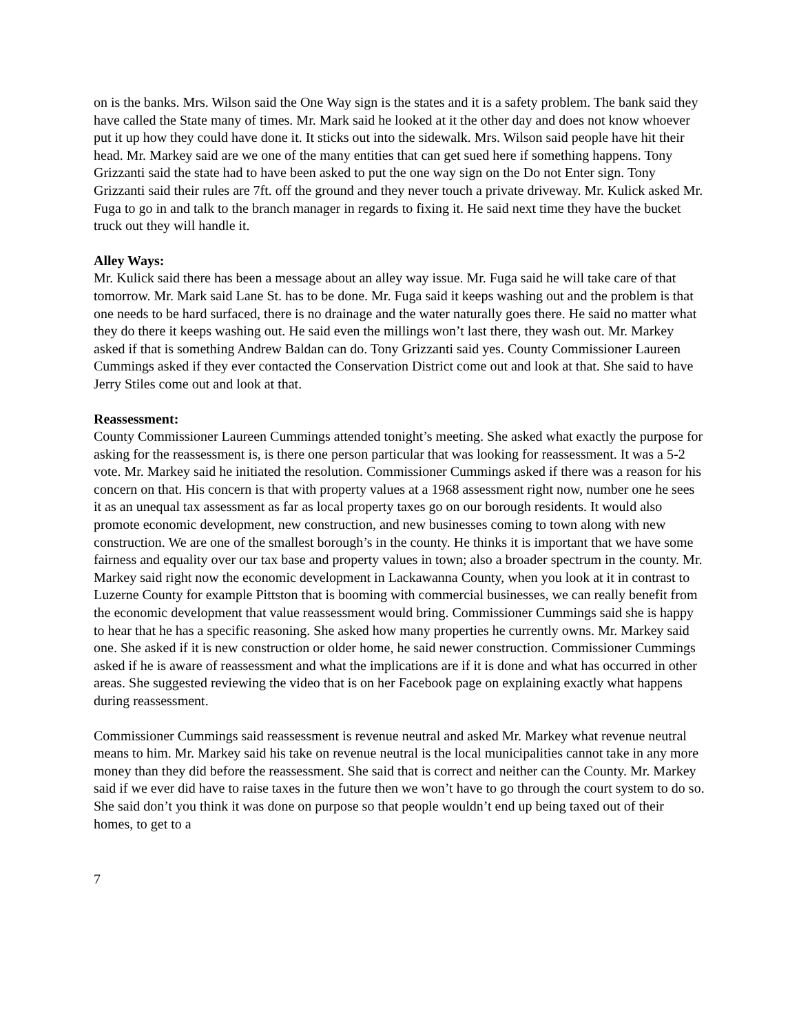on is the banks. Mrs. Wilson said the One Way sign is the states and it is a safety problem. The bank said they have called the State many of times. Mr. Mark said he looked at it the other day and does not know whoever put it up how they could have done it. It sticks out into the sidewalk. Mrs. Wilson said people have hit their head. Mr. Markey said are we one of the many entities that can get sued here if something happens. Tony Grizzanti said the state had to have been asked to put the one way sign on the Do not Enter sign. Tony Grizzanti said their rules are 7ft. off the ground and they never touch a private driveway. Mr. Kulick asked Mr. Fuga to go in and talk to the branch manager in regards to fixing it. He said next time they have the bucket truck out they will handle it.
Alley Ways:
Mr. Kulick said there has been a message about an alley way issue. Mr. Fuga said he will take care of that tomorrow. Mr. Mark said Lane St. has to be done. Mr. Fuga said it keeps washing out and the problem is that one needs to be hard surfaced, there is no drainage and the water naturally goes there. He said no matter what they do there it keeps washing out. He said even the millings won’t last there, they wash out. Mr. Markey asked if that is something Andrew Baldan can do. Tony Grizzanti said yes. County Commissioner Laureen Cummings asked if they ever contacted the Conservation District come out and look at that. She said to have Jerry Stiles come out and look at that.
Reassessment:
County Commissioner Laureen Cummings attended tonight’s meeting. She asked what exactly the purpose for asking for the reassessment is, is there one person particular that was looking for reassessment. It was a 5-2 vote. Mr. Markey said he initiated the resolution. Commissioner Cummings asked if there was a reason for his concern on that. His concern is that with property values at a 1968 assessment right now, number one he sees it as an unequal tax assessment as far as local property taxes go on our borough residents. It would also promote economic development, new construction, and new businesses coming to town along with new construction. We are one of the smallest borough’s in the county. He thinks it is important that we have some fairness and equality over our tax base and property values in town; also a broader spectrum in the county. Mr. Markey said right now the economic development in Lackawanna County, when you look at it in contrast to Luzerne County for example Pittston that is booming with commercial businesses, we can really benefit from the economic development that value reassessment would bring. Commissioner Cummings said she is happy to hear that he has a specific reasoning. She asked how many properties he currently owns. Mr. Markey said one. She asked if it is new construction or older home, he said newer construction. Commissioner Cummings asked if he is aware of reassessment and what the implications are if it is done and what has occurred in other areas. She suggested reviewing the video that is on her Facebook page on explaining exactly what happens during reassessment.
Commissioner Cummings said reassessment is revenue neutral and asked Mr. Markey what revenue neutral means to him. Mr. Markey said his take on revenue neutral is the local municipalities cannot take in any more money than they did before the reassessment. She said that is correct and neither can the County. Mr. Markey said if we ever did have to raise taxes in the future then we won’t have to go through the court system to do so. She said don’t you think it was done on purpose so that people wouldn’t end up being taxed out of their homes, to get to a
7